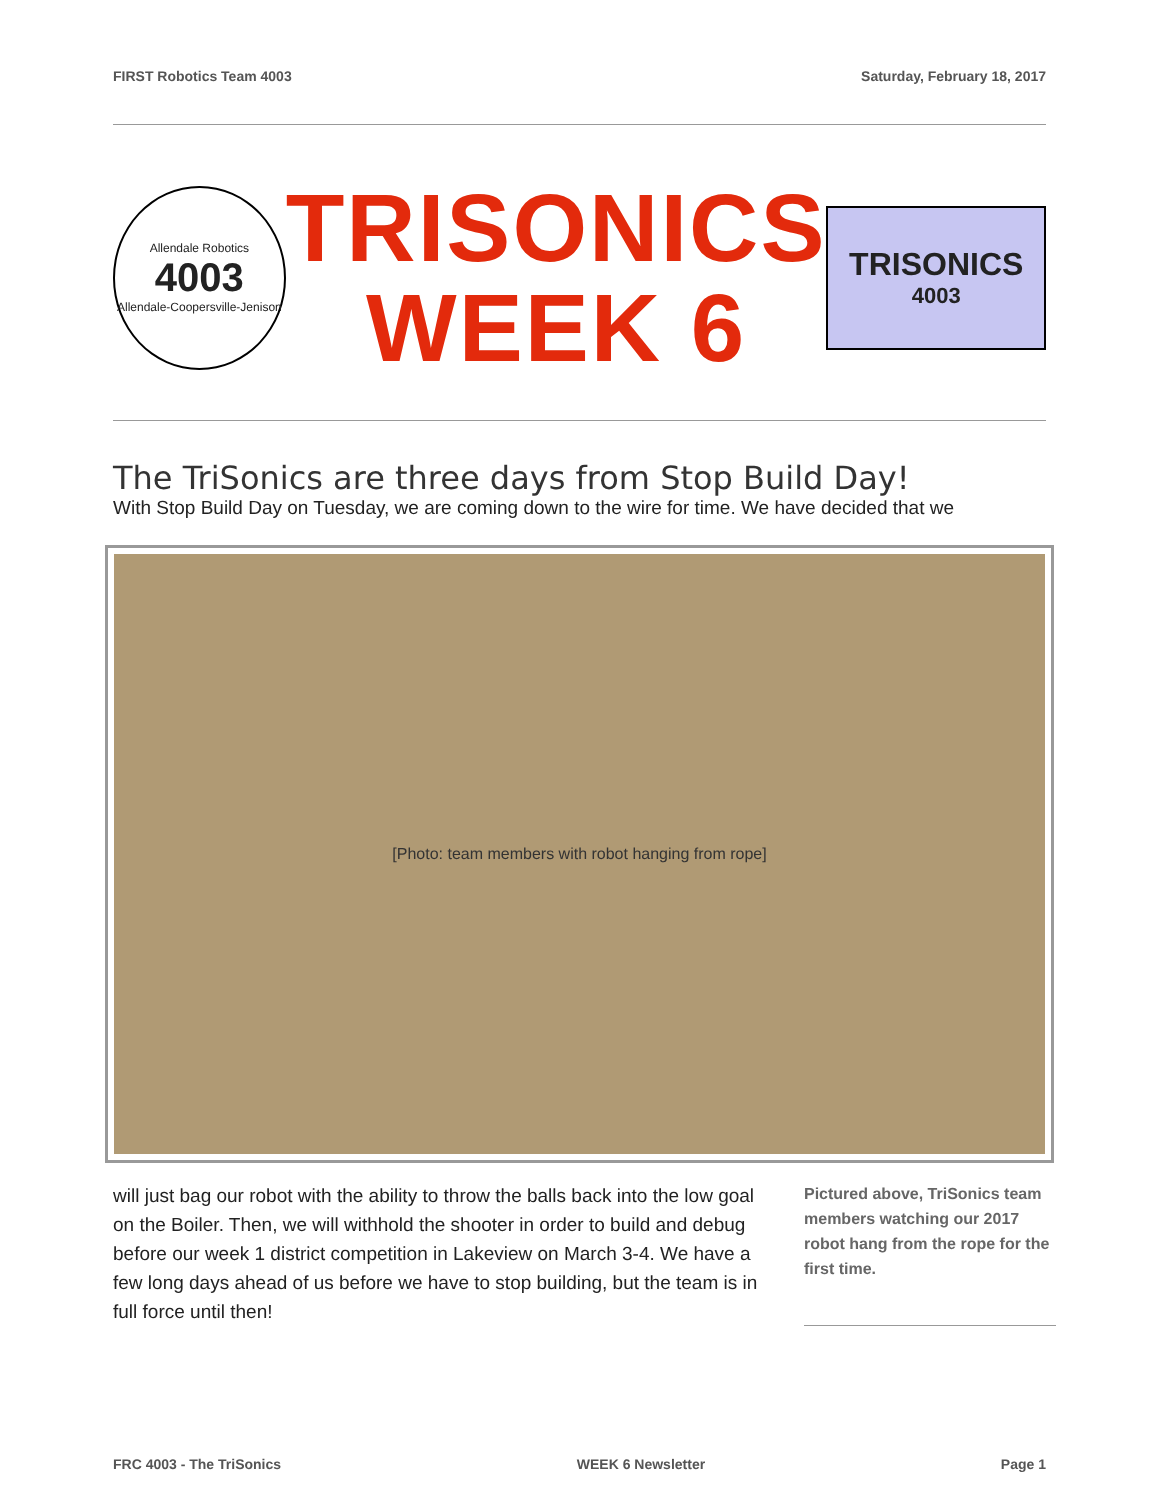FIRST Robotics Team 4003 Saturday, February 18, 2017
Allendale Robotics
4003
Allendale-Coopersville-Jenison
TRISONICS
WEEK 6
TRISONICS
4003
The TriSonics are three days from Stop Build Day!
With Stop Build Day on Tuesday, we are coming down to the wire for time. We have decided that we
[Photo: team members with robot hanging from rope]
will just bag our robot with the ability to throw the balls back into the low goal on the Boiler. Then, we will withhold the shooter in order to build and debug before our week 1 district competition in Lakeview on March 3-4. We have a few long days ahead of us before we have to stop building, but the team is in full force until then!
Pictured above, TriSonics team members watching our 2017 robot hang from the rope for the first time.
FRC 4003 - The TriSonics WEEK 6 Newsletter Page 1